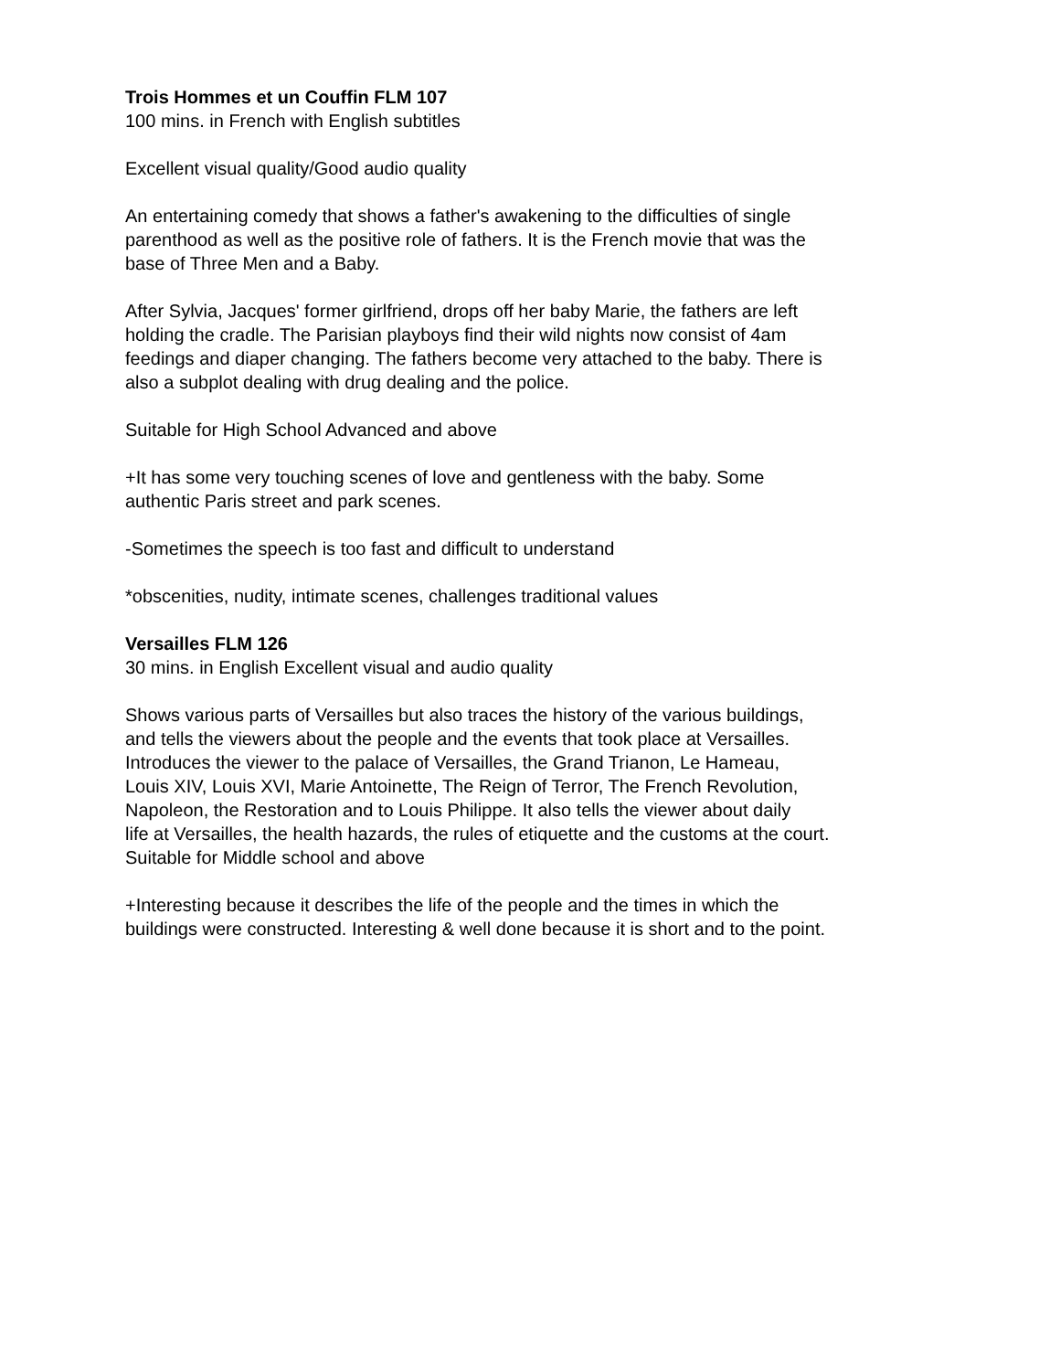Trois Hommes et un Couffin FLM 107
100 mins. in French with English subtitles
Excellent visual quality/Good audio quality
An entertaining comedy that shows a father's awakening to the difficulties of single
parenthood as well as the positive role of fathers. It is the French movie that was the
base of Three Men and a Baby.
After Sylvia, Jacques' former girlfriend, drops off her baby Marie, the fathers are left
holding the cradle. The Parisian playboys find their wild nights now consist of 4am
feedings and diaper changing. The fathers become very attached to the baby. There is
also a subplot dealing with drug dealing and the police.
Suitable for High School Advanced and above
+It has some very touching scenes of love and gentleness with the baby. Some
authentic Paris street and park scenes.
-Sometimes the speech is too fast and difficult to understand
*obscenities, nudity, intimate scenes, challenges traditional values
Versailles FLM 126
30 mins. in English Excellent visual and audio quality
Shows various parts of Versailles but also traces the history of the various buildings,
and tells the viewers about the people and the events that took place at Versailles.
Introduces the viewer to the palace of Versailles, the Grand Trianon, Le Hameau,
Louis XIV, Louis XVI, Marie Antoinette, The Reign of Terror, The French Revolution,
Napoleon, the Restoration and to Louis Philippe. It also tells the viewer about daily
life at Versailles, the health hazards, the rules of etiquette and the customs at the court.
Suitable for Middle school and above
+Interesting because it describes the life of the people and the times in which the
buildings were constructed. Interesting & well done because it is short and to the point.